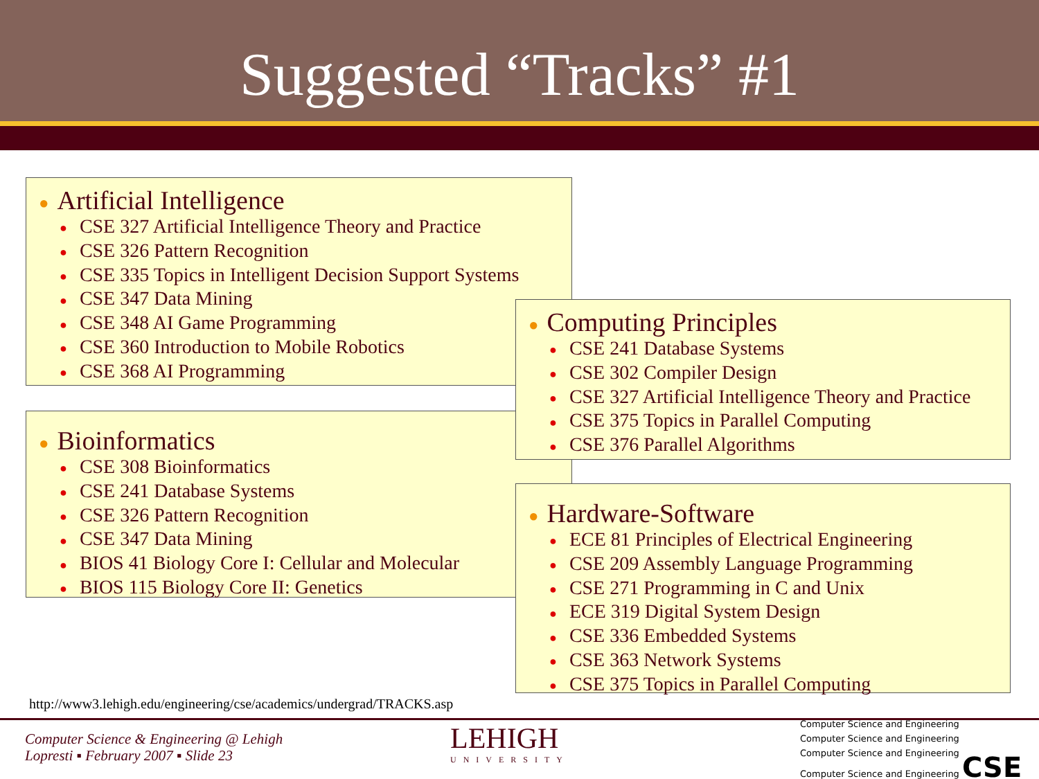Suggested “Tracks” #1
● Artificial Intelligence
● CSE 327 Artificial Intelligence Theory and Practice
● CSE 326 Pattern Recognition
● CSE 335 Topics in Intelligent Decision Support Systems
● CSE 347 Data Mining
● CSE 348 AI Game Programming
● CSE 360 Introduction to Mobile Robotics
● CSE 368 AI Programming
● Bioinformatics
● CSE 308 Bioinformatics
● CSE 241 Database Systems
● CSE 326 Pattern Recognition
● CSE 347 Data Mining
● BIOS 41 Biology Core I: Cellular and Molecular
● BIOS 115 Biology Core II: Genetics
● Computing Principles
● CSE 241 Database Systems
● CSE 302 Compiler Design
● CSE 327 Artificial Intelligence Theory and Practice
● CSE 375 Topics in Parallel Computing
● CSE 376 Parallel Algorithms
● Hardware-Software
● ECE 81 Principles of Electrical Engineering
● CSE 209 Assembly Language Programming
● CSE 271 Programming in C and Unix
● ECE 319 Digital System Design
● CSE 336 Embedded Systems
● CSE 363 Network Systems
● CSE 375 Topics in Parallel Computing
http://www3.lehigh.edu/engineering/cse/academics/undergrad/TRACKS.asp
Computer Science & Engineering @ Lehigh
Lopresti ▪ February 2007 ▪ Slide 23
LEHIGH
UNIVERSITY
Computer Science and Engineering
Computer Science and Engineering
Computer Science and Engineering
Computer Science and Engineering CSE